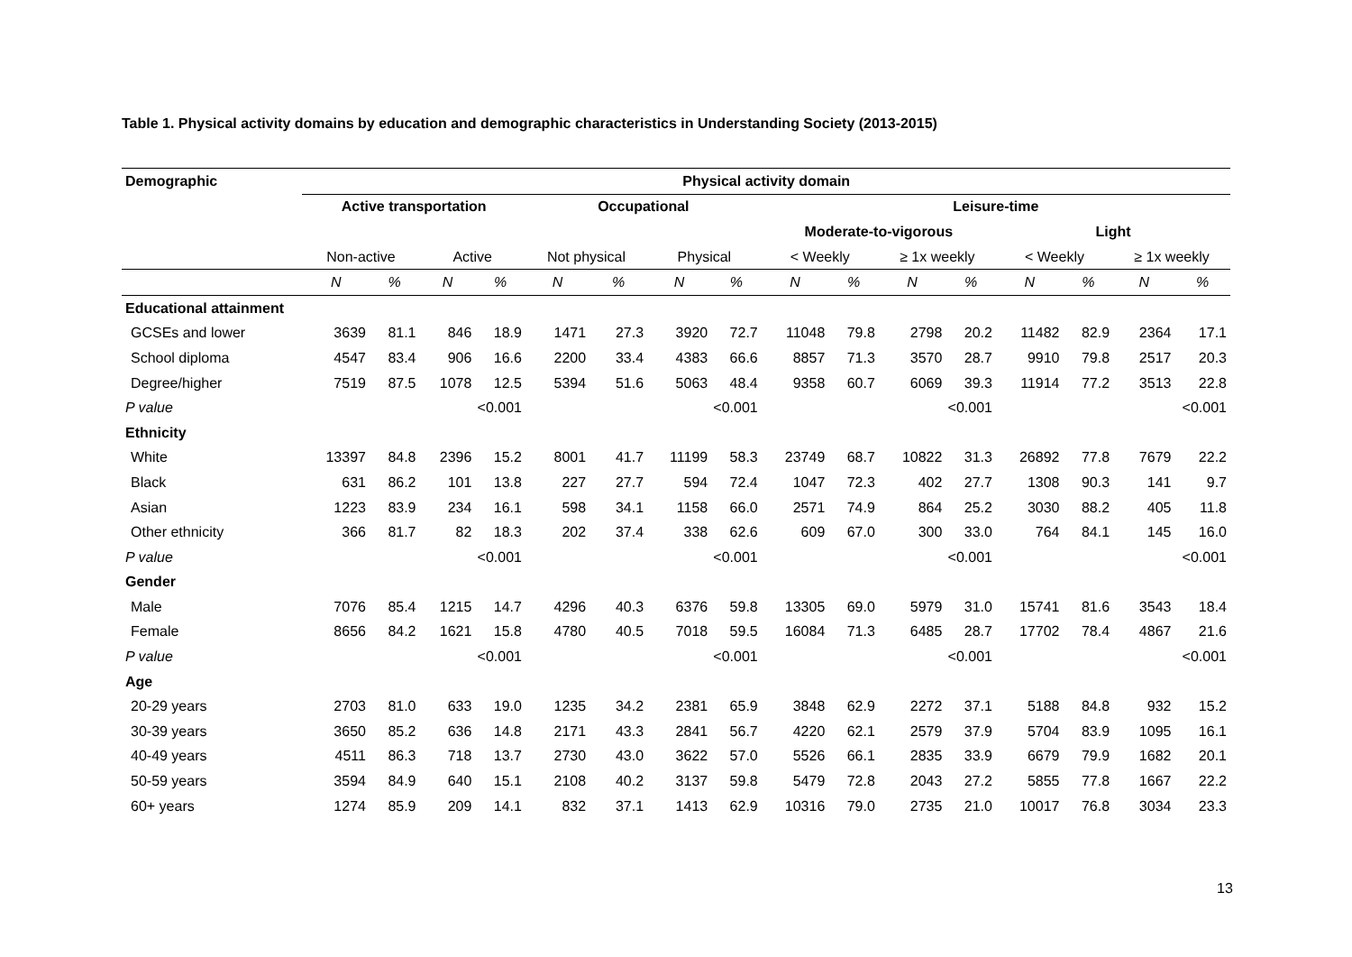Table 1. Physical activity domains by education and demographic characteristics in Understanding Society (2013-2015)
| Demographic | Physical activity domain | | | | | | | | | | | | | | | |
| --- | --- | --- | --- | --- | --- | --- | --- | --- | --- | --- | --- | --- | --- | --- | --- | --- |
| | Active transportation | | | | Occupational | | | | Leisure-time | | | | | | | |
| | | | | | | | | | Moderate-to-vigorous | | | | Light | | | |
| | Non-active | | Active | | Not physical | | Physical | | < Weekly | | ≥ 1x weekly | | < Weekly | | ≥ 1x weekly | |
| | N | % | N | % | N | % | N | % | N | % | N | % | N | % | N | % |
| Educational attainment | | | | | | | | | | | | | | | | |
| GCSEs and lower | 3639 | 81.1 | 846 | 18.9 | 1471 | 27.3 | 3920 | 72.7 | 11048 | 79.8 | 2798 | 20.2 | 11482 | 82.9 | 2364 | 17.1 |
| School diploma | 4547 | 83.4 | 906 | 16.6 | 2200 | 33.4 | 4383 | 66.6 | 8857 | 71.3 | 3570 | 28.7 | 9910 | 79.8 | 2517 | 20.3 |
| Degree/higher | 7519 | 87.5 | 1078 | 12.5 | 5394 | 51.6 | 5063 | 48.4 | 9358 | 60.7 | 6069 | 39.3 | 11914 | 77.2 | 3513 | 22.8 |
| P value | <0.001 | | | | <0.001 | | | | <0.001 | | | | <0.001 | | | |
| Ethnicity | | | | | | | | | | | | | | | | |
| White | 13397 | 84.8 | 2396 | 15.2 | 8001 | 41.7 | 11199 | 58.3 | 23749 | 68.7 | 10822 | 31.3 | 26892 | 77.8 | 7679 | 22.2 |
| Black | 631 | 86.2 | 101 | 13.8 | 227 | 27.7 | 594 | 72.4 | 1047 | 72.3 | 402 | 27.7 | 1308 | 90.3 | 141 | 9.7 |
| Asian | 1223 | 83.9 | 234 | 16.1 | 598 | 34.1 | 1158 | 66.0 | 2571 | 74.9 | 864 | 25.2 | 3030 | 88.2 | 405 | 11.8 |
| Other ethnicity | 366 | 81.7 | 82 | 18.3 | 202 | 37.4 | 338 | 62.6 | 609 | 67.0 | 300 | 33.0 | 764 | 84.1 | 145 | 16.0 |
| P value | <0.001 | | | | <0.001 | | | | <0.001 | | | | <0.001 | | | |
| Gender | | | | | | | | | | | | | | | | |
| Male | 7076 | 85.4 | 1215 | 14.7 | 4296 | 40.3 | 6376 | 59.8 | 13305 | 69.0 | 5979 | 31.0 | 15741 | 81.6 | 3543 | 18.4 |
| Female | 8656 | 84.2 | 1621 | 15.8 | 4780 | 40.5 | 7018 | 59.5 | 16084 | 71.3 | 6485 | 28.7 | 17702 | 78.4 | 4867 | 21.6 |
| P value | <0.001 | | | | <0.001 | | | | <0.001 | | | | <0.001 | | | |
| Age | | | | | | | | | | | | | | | | |
| 20-29 years | 2703 | 81.0 | 633 | 19.0 | 1235 | 34.2 | 2381 | 65.9 | 3848 | 62.9 | 2272 | 37.1 | 5188 | 84.8 | 932 | 15.2 |
| 30-39 years | 3650 | 85.2 | 636 | 14.8 | 2171 | 43.3 | 2841 | 56.7 | 4220 | 62.1 | 2579 | 37.9 | 5704 | 83.9 | 1095 | 16.1 |
| 40-49 years | 4511 | 86.3 | 718 | 13.7 | 2730 | 43.0 | 3622 | 57.0 | 5526 | 66.1 | 2835 | 33.9 | 6679 | 79.9 | 1682 | 20.1 |
| 50-59 years | 3594 | 84.9 | 640 | 15.1 | 2108 | 40.2 | 3137 | 59.8 | 5479 | 72.8 | 2043 | 27.2 | 5855 | 77.8 | 1667 | 22.2 |
| 60+ years | 1274 | 85.9 | 209 | 14.1 | 832 | 37.1 | 1413 | 62.9 | 10316 | 79.0 | 2735 | 21.0 | 10017 | 76.8 | 3034 | 23.3 |
13